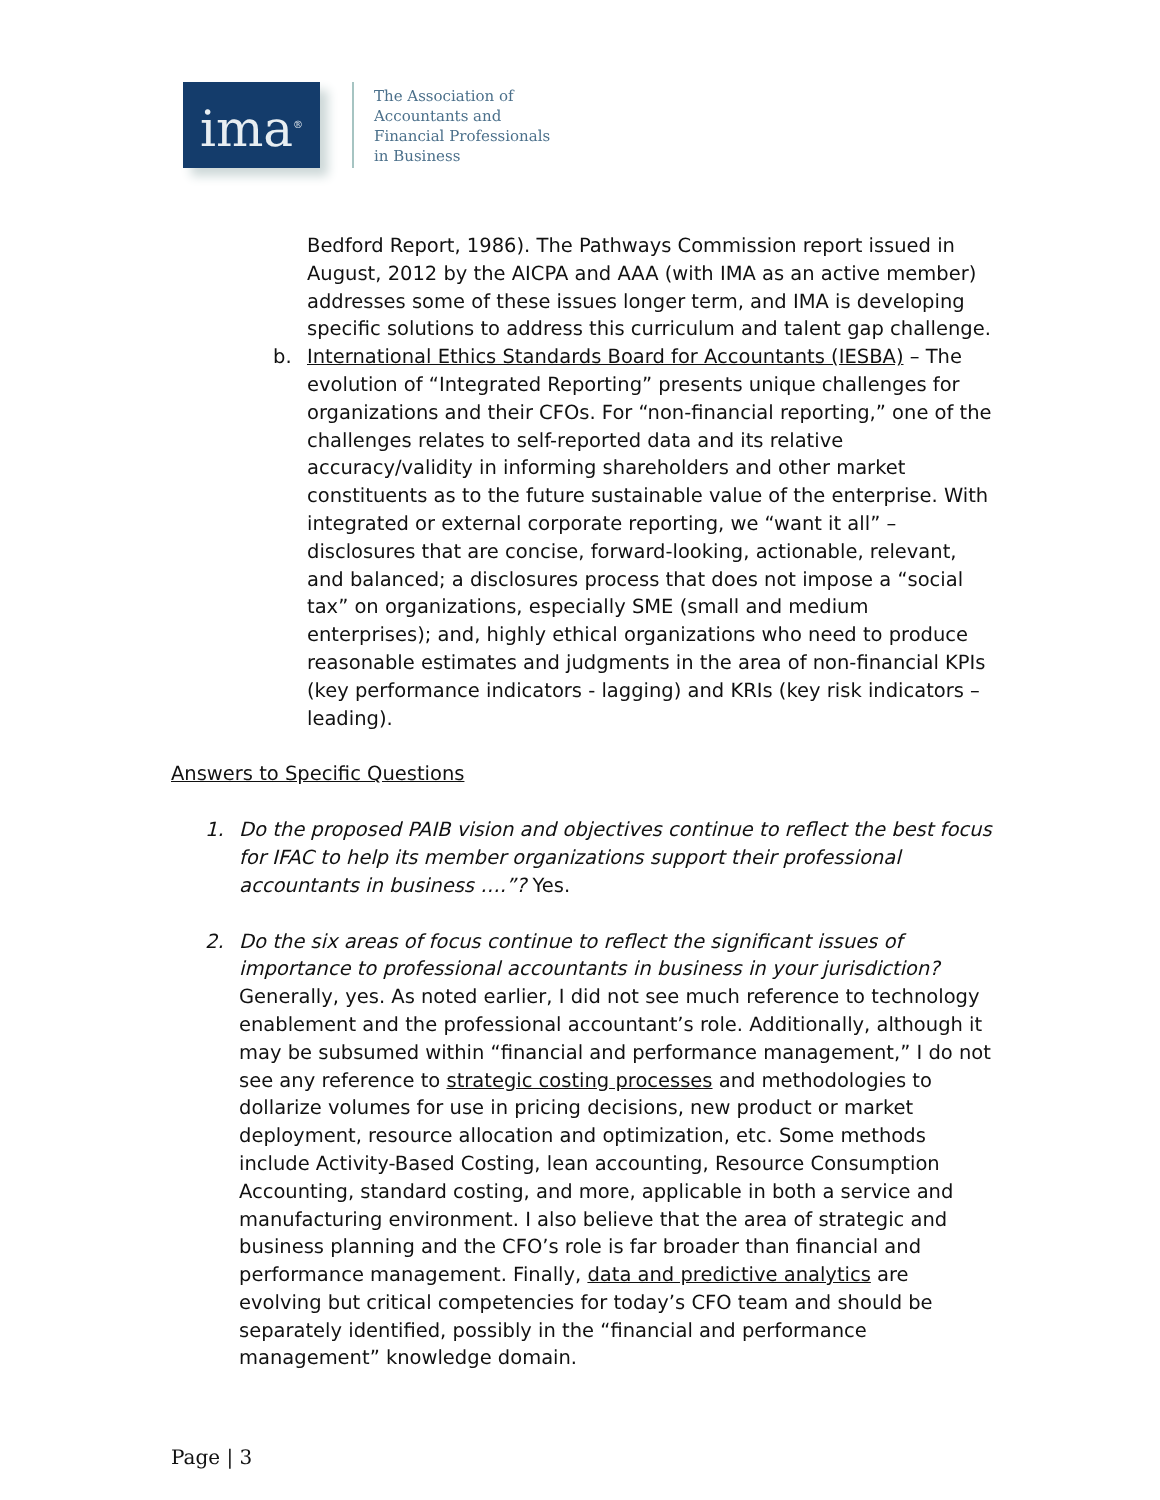ima<sup>®</sup>
The Association of
Accountants and
Financial Professionals
in Business
Bedford Report, 1986). The Pathways Commission report issued in August, 2012 by the AICPA and AAA (with IMA as an active member) addresses some of these issues longer term, and IMA is developing specific solutions to address this curriculum and talent gap challenge.
b. International Ethics Standards Board for Accountants (IESBA) – The evolution of “Integrated Reporting” presents unique challenges for organizations and their CFOs. For “non-financial reporting,” one of the challenges relates to self-reported data and its relative accuracy/validity in informing shareholders and other market constituents as to the future sustainable value of the enterprise. With integrated or external corporate reporting, we “want it all” – disclosures that are concise, forward-looking, actionable, relevant, and balanced; a disclosures process that does not impose a “social tax” on organizations, especially SME (small and medium enterprises); and, highly ethical organizations who need to produce reasonable estimates and judgments in the area of non-financial KPIs (key performance indicators - lagging) and KRIs (key risk indicators – leading).
Answers to Specific Questions
1. Do the proposed PAIB vision and objectives continue to reflect the best focus for IFAC to help its member organizations support their professional accountants in business ….”? Yes.
2. Do the six areas of focus continue to reflect the significant issues of importance to professional accountants in business in your jurisdiction? Generally, yes. As noted earlier, I did not see much reference to technology enablement and the professional accountant’s role. Additionally, although it may be subsumed within “financial and performance management,” I do not see any reference to strategic costing processes and methodologies to dollarize volumes for use in pricing decisions, new product or market deployment, resource allocation and optimization, etc. Some methods include Activity-Based Costing, lean accounting, Resource Consumption Accounting, standard costing, and more, applicable in both a service and manufacturing environment. I also believe that the area of strategic and business planning and the CFO’s role is far broader than financial and performance management. Finally, data and predictive analytics are evolving but critical competencies for today’s CFO team and should be separately identified, possibly in the “financial and performance management” knowledge domain.
Page | 3